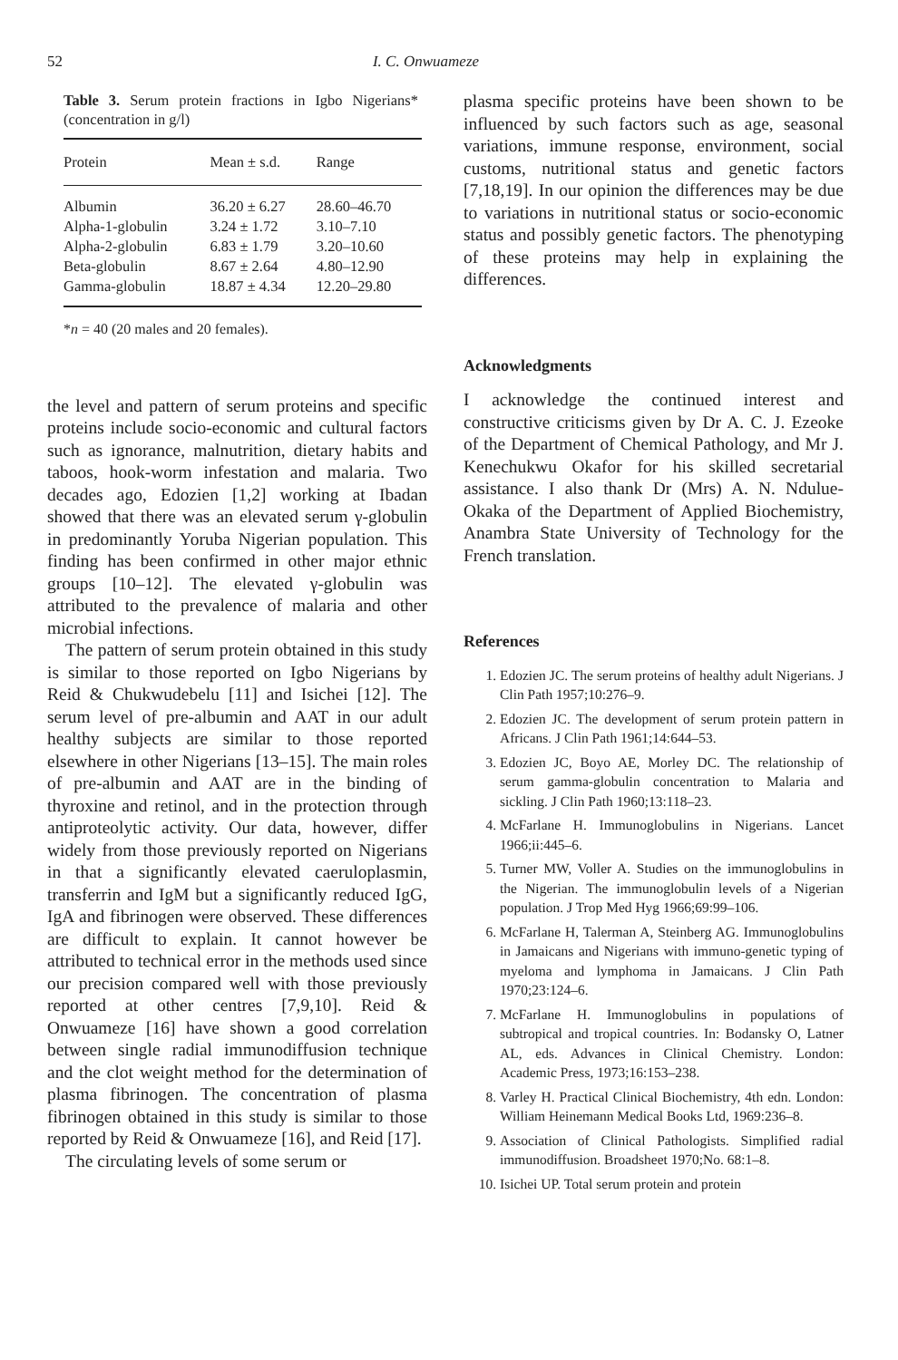52 I. C. Onwuameze
Table 3. Serum protein fractions in Igbo Nigerians* (concentration in g/l)
| Protein | Mean ± s.d. | Range |
| --- | --- | --- |
| Albumin | 36.20 ± 6.27 | 28.60–46.70 |
| Alpha-1-globulin | 3.24 ± 1.72 | 3.10–7.10 |
| Alpha-2-globulin | 6.83 ± 1.79 | 3.20–10.60 |
| Beta-globulin | 8.67 ± 2.64 | 4.80–12.90 |
| Gamma-globulin | 18.87 ± 4.34 | 12.20–29.80 |
*n = 40 (20 males and 20 females).
the level and pattern of serum proteins and specific proteins include socio-economic and cultural factors such as ignorance, malnutrition, dietary habits and taboos, hook-worm infestation and malaria. Two decades ago, Edozien [1,2] working at Ibadan showed that there was an elevated serum γ-globulin in predominantly Yoruba Nigerian population. This finding has been confirmed in other major ethnic groups [10–12]. The elevated γ-globulin was attributed to the prevalence of malaria and other microbial infections.
The pattern of serum protein obtained in this study is similar to those reported on Igbo Nigerians by Reid & Chukwudebelu [11] and Isichei [12]. The serum level of pre-albumin and AAT in our adult healthy subjects are similar to those reported elsewhere in other Nigerians [13–15]. The main roles of pre-albumin and AAT are in the binding of thyroxine and retinol, and in the protection through antiproteolytic activity. Our data, however, differ widely from those previously reported on Nigerians in that a significantly elevated caeruloplasmin, transferrin and IgM but a significantly reduced IgG, IgA and fibrinogen were observed. These differences are difficult to explain. It cannot however be attributed to technical error in the methods used since our precision compared well with those previously reported at other centres [7,9,10]. Reid & Onwuameze [16] have shown a good correlation between single radial immunodiffusion technique and the clot weight method for the determination of plasma fibrinogen. The concentration of plasma fibrinogen obtained in this study is similar to those reported by Reid & Onwuameze [16], and Reid [17].
The circulating levels of some serum or
plasma specific proteins have been shown to be influenced by such factors such as age, seasonal variations, immune response, environment, social customs, nutritional status and genetic factors [7,18,19]. In our opinion the differences may be due to variations in nutritional status or socio-economic status and possibly genetic factors. The phenotyping of these proteins may help in explaining the differences.
Acknowledgments
I acknowledge the continued interest and constructive criticisms given by Dr A. C. J. Ezeoke of the Department of Chemical Pathology, and Mr J. Kenechukwu Okafor for his skilled secretarial assistance. I also thank Dr (Mrs) A. N. Ndulue-Okaka of the Department of Applied Biochemistry, Anambra State University of Technology for the French translation.
References
1. Edozien JC. The serum proteins of healthy adult Nigerians. J Clin Path 1957;10:276–9.
2. Edozien JC. The development of serum protein pattern in Africans. J Clin Path 1961;14:644–53.
3. Edozien JC, Boyo AE, Morley DC. The relationship of serum gamma-globulin concentration to Malaria and sickling. J Clin Path 1960;13:118–23.
4. McFarlane H. Immunoglobulins in Nigerians. Lancet 1966;ii:445–6.
5. Turner MW, Voller A. Studies on the immunoglobulins in the Nigerian. The immunoglobulin levels of a Nigerian population. J Trop Med Hyg 1966;69:99–106.
6. McFarlane H, Talerman A, Steinberg AG. Immunoglobulins in Jamaicans and Nigerians with immuno-genetic typing of myeloma and lymphoma in Jamaicans. J Clin Path 1970;23:124–6.
7. McFarlane H. Immunoglobulins in populations of subtropical and tropical countries. In: Bodansky O, Latner AL, eds. Advances in Clinical Chemistry. London: Academic Press, 1973;16:153–238.
8. Varley H. Practical Clinical Biochemistry, 4th edn. London: William Heinemann Medical Books Ltd, 1969:236–8.
9. Association of Clinical Pathologists. Simplified radial immunodiffusion. Broadsheet 1970;No. 68:1–8.
10. Isichei UP. Total serum protein and protein